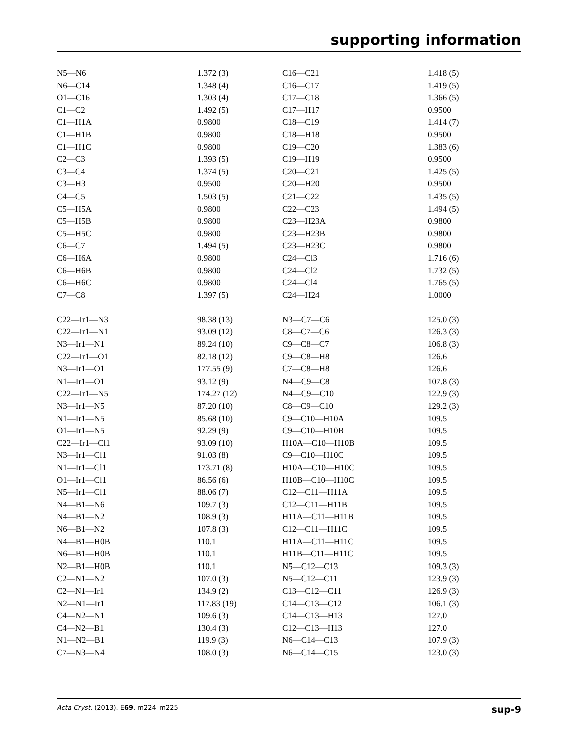supporting information
| N5—N6 | 1.372 (3) | C16—C21 | 1.418 (5) |
| N6—C14 | 1.348 (4) | C16—C17 | 1.419 (5) |
| O1—C16 | 1.303 (4) | C17—C18 | 1.366 (5) |
| C1—C2 | 1.492 (5) | C17—H17 | 0.9500 |
| C1—H1A | 0.9800 | C18—C19 | 1.414 (7) |
| C1—H1B | 0.9800 | C18—H18 | 0.9500 |
| C1—H1C | 0.9800 | C19—C20 | 1.383 (6) |
| C2—C3 | 1.393 (5) | C19—H19 | 0.9500 |
| C3—C4 | 1.374 (5) | C20—C21 | 1.425 (5) |
| C3—H3 | 0.9500 | C20—H20 | 0.9500 |
| C4—C5 | 1.503 (5) | C21—C22 | 1.435 (5) |
| C5—H5A | 0.9800 | C22—C23 | 1.494 (5) |
| C5—H5B | 0.9800 | C23—H23A | 0.9800 |
| C5—H5C | 0.9800 | C23—H23B | 0.9800 |
| C6—C7 | 1.494 (5) | C23—H23C | 0.9800 |
| C6—H6A | 0.9800 | C24—Cl3 | 1.716 (6) |
| C6—H6B | 0.9800 | C24—Cl2 | 1.732 (5) |
| C6—H6C | 0.9800 | C24—Cl4 | 1.765 (5) |
| C7—C8 | 1.397 (5) | C24—H24 | 1.0000 |
| C22—Ir1—N3 | 98.38 (13) | N3—C7—C6 | 125.0 (3) |
| C22—Ir1—N1 | 93.09 (12) | C8—C7—C6 | 126.3 (3) |
| N3—Ir1—N1 | 89.24 (10) | C9—C8—C7 | 106.8 (3) |
| C22—Ir1—O1 | 82.18 (12) | C9—C8—H8 | 126.6 |
| N3—Ir1—O1 | 177.55 (9) | C7—C8—H8 | 126.6 |
| N1—Ir1—O1 | 93.12 (9) | N4—C9—C8 | 107.8 (3) |
| C22—Ir1—N5 | 174.27 (12) | N4—C9—C10 | 122.9 (3) |
| N3—Ir1—N5 | 87.20 (10) | C8—C9—C10 | 129.2 (3) |
| N1—Ir1—N5 | 85.68 (10) | C9—C10—H10A | 109.5 |
| O1—Ir1—N5 | 92.29 (9) | C9—C10—H10B | 109.5 |
| C22—Ir1—Cl1 | 93.09 (10) | H10A—C10—H10B | 109.5 |
| N3—Ir1—Cl1 | 91.03 (8) | C9—C10—H10C | 109.5 |
| N1—Ir1—Cl1 | 173.71 (8) | H10A—C10—H10C | 109.5 |
| O1—Ir1—Cl1 | 86.56 (6) | H10B—C10—H10C | 109.5 |
| N5—Ir1—Cl1 | 88.06 (7) | C12—C11—H11A | 109.5 |
| N4—B1—N6 | 109.7 (3) | C12—C11—H11B | 109.5 |
| N4—B1—N2 | 108.9 (3) | H11A—C11—H11B | 109.5 |
| N6—B1—N2 | 107.8 (3) | C12—C11—H11C | 109.5 |
| N4—B1—H0B | 110.1 | H11A—C11—H11C | 109.5 |
| N6—B1—H0B | 110.1 | H11B—C11—H11C | 109.5 |
| N2—B1—H0B | 110.1 | N5—C12—C13 | 109.3 (3) |
| C2—N1—N2 | 107.0 (3) | N5—C12—C11 | 123.9 (3) |
| C2—N1—Ir1 | 134.9 (2) | C13—C12—C11 | 126.9 (3) |
| N2—N1—Ir1 | 117.83 (19) | C14—C13—C12 | 106.1 (3) |
| C4—N2—N1 | 109.6 (3) | C14—C13—H13 | 127.0 |
| C4—N2—B1 | 130.4 (3) | C12—C13—H13 | 127.0 |
| N1—N2—B1 | 119.9 (3) | N6—C14—C13 | 107.9 (3) |
| C7—N3—N4 | 108.0 (3) | N6—C14—C15 | 123.0 (3) |
Acta Cryst. (2013). E69, m224–m225 sup-9